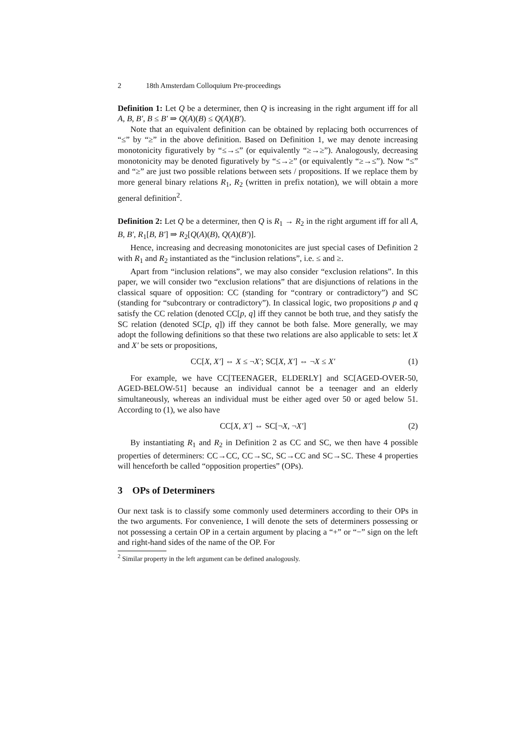2 18th Amsterdam Colloquium Pre-proceedings
Definition 1: Let Q be a determiner, then Q is increasing in the right argument iff for all A, B, B′, B ≤ B′ ⇒ Q(A)(B) ≤ Q(A)(B′).
Note that an equivalent definition can be obtained by replacing both occurrences of “≤” by “≥” in the above definition. Based on Definition 1, we may denote increasing monotonicity figuratively by “≤→≤” (or equivalently “≥→≥”). Analogously, decreasing monotonicity may be denoted figuratively by “≤→≥” (or equivalently “≥→≤”). Now “≤” and “≥” are just two possible relations between sets / propositions. If we replace them by more general binary relations R<sub>1</sub>, R<sub>2</sub> (written in prefix notation), we will obtain a more general definition<sup>2</sup>.
Definition 2: Let Q be a determiner, then Q is R<sub>1</sub> → R<sub>2</sub> in the right argument iff for all A, B, B′, R<sub>1</sub>[B, B′] ⇒ R<sub>2</sub>[Q(A)(B), Q(A)(B′)].
Hence, increasing and decreasing monotonicites are just special cases of Definition 2 with R<sub>1</sub> and R<sub>2</sub> instantiated as the “inclusion relations”, i.e. ≤ and ≥.
Apart from “inclusion relations”, we may also consider “exclusion relations”. In this paper, we will consider two “exclusion relations” that are disjunctions of relations in the classical square of opposition: CC (standing for “contrary or contradictory”) and SC (standing for “subcontrary or contradictory”). In classical logic, two propositions p and q satisfy the CC relation (denoted CC[p, q] iff they cannot be both true, and they satisfy the SC relation (denoted SC[p, q]) iff they cannot be both false. More generally, we may adopt the following definitions so that these two relations are also applicable to sets: let X and X′ be sets or propositions,
CC[X, X′] ⇔ X ≤ ¬X′; SC[X, X′] ⇔ ¬X ≤ X′ (1)
For example, we have CC[TEENAGER, ELDERLY] and SC[AGED-OVER-50, AGED-BELOW-51] because an individual cannot be a teenager and an elderly simultaneously, whereas an individual must be either aged over 50 or aged below 51. According to (1), we also have
CC[X, X′] ⇔ SC[¬X, ¬X′] (2)
By instantiating R<sub>1</sub> and R<sub>2</sub> in Definition 2 as CC and SC, we then have 4 possible properties of determiners: CC→CC, CC→SC, SC→CC and SC→SC. These 4 properties will henceforth be called “opposition properties” (OPs).
3 OPs of Determiners
Our next task is to classify some commonly used determiners according to their OPs in the two arguments. For convenience, I will denote the sets of determiners possessing or not possessing a certain OP in a certain argument by placing a “+” or “−” sign on the left and right-hand sides of the name of the OP. For
<sup>2</sup> Similar property in the left argument can be defined analogously.